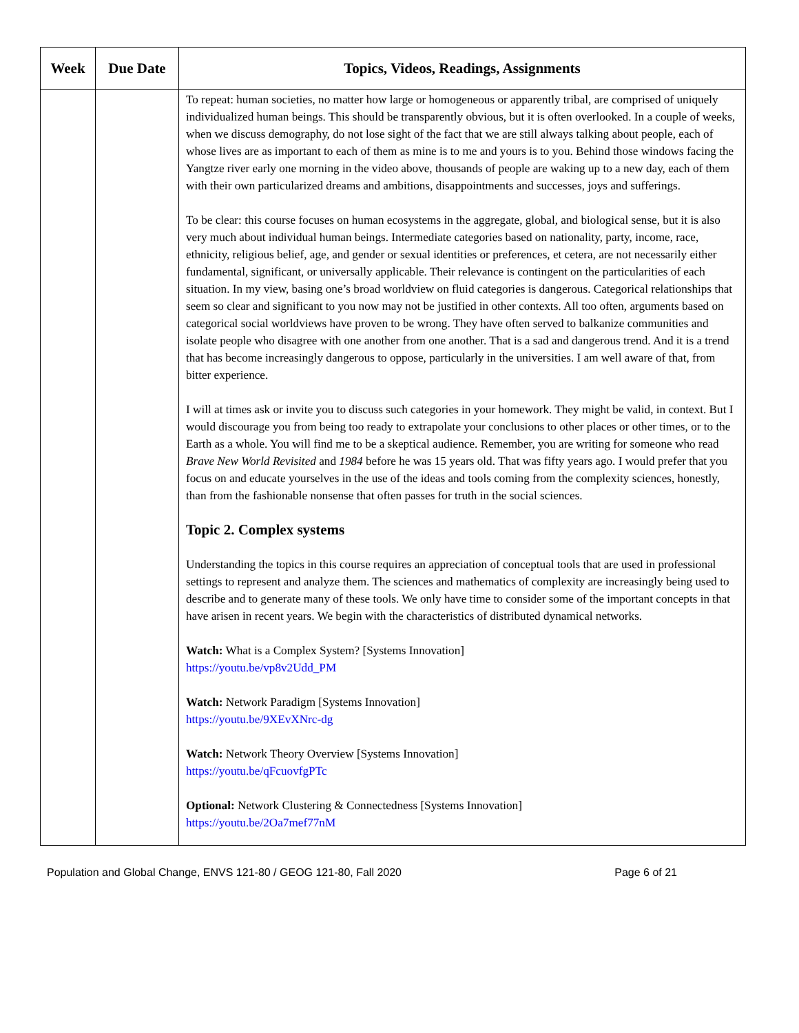| Week | Due Date | Topics, Videos, Readings, Assignments |
| --- | --- | --- |
| | | To repeat: human societies, no matter how large or homogeneous or apparently tribal, are comprised of uniquely individualized human beings. This should be transparently obvious, but it is often overlooked. In a couple of weeks, when we discuss demography, do not lose sight of the fact that we are still always talking about people, each of whose lives are as important to each of them as mine is to me and yours is to you. Behind those windows facing the Yangtze river early one morning in the video above, thousands of people are waking up to a new day, each of them with their own particularized dreams and ambitions, disappointments and successes, joys and sufferings. To be clear: this course focuses on human ecosystems in the aggregate, global, and biological sense, but it is also very much about individual human beings. Intermediate categories based on nationality, party, income, race, ethnicity, religious belief, age, and gender or sexual identities or preferences, et cetera, are not necessarily either fundamental, significant, or universally applicable. Their relevance is contingent on the particularities of each situation. In my view, basing one’s broad worldview on fluid categories is dangerous. Categorical relationships that seem so clear and significant to you now may not be justified in other contexts. All too often, arguments based on categorical social worldviews have proven to be wrong. They have often served to balkanize communities and isolate people who disagree with one another from one another. That is a sad and dangerous trend. And it is a trend that has become increasingly dangerous to oppose, particularly in the universities. I am well aware of that, from bitter experience. I will at times ask or invite you to discuss such categories in your homework. They might be valid, in context. But I would discourage you from being too ready to extrapolate your conclusions to other places or other times, or to the Earth as a whole. You will find me to be a skeptical audience. Remember, you are writing for someone who read Brave New World Revisited and 1984 before he was 15 years old. That was fifty years ago. I would prefer that you focus on and educate yourselves in the use of the ideas and tools coming from the complexity sciences, honestly, than from the fashionable nonsense that often passes for truth in the social sciences. Topic 2. Complex systems Understanding the topics in this course requires an appreciation of conceptual tools that are used in professional settings to represent and analyze them. The sciences and mathematics of complexity are increasingly being used to describe and to generate many of these tools. We only have time to consider some of the important concepts in that have arisen in recent years. We begin with the characteristics of distributed dynamical networks. Watch: What is a Complex System? [Systems Innovation] https://youtu.be/vp8v2Udd_PM Watch: Network Paradigm [Systems Innovation] https://youtu.be/9XEvXNrc-dg Watch: Network Theory Overview [Systems Innovation] https://youtu.be/qFcuovfgPTc Optional: Network Clustering & Connectedness [Systems Innovation] https://youtu.be/2Oa7mef77nM |
Population and Global Change, ENVS 121-80 / GEOG 121-80, Fall 2020 Page 6 of 21